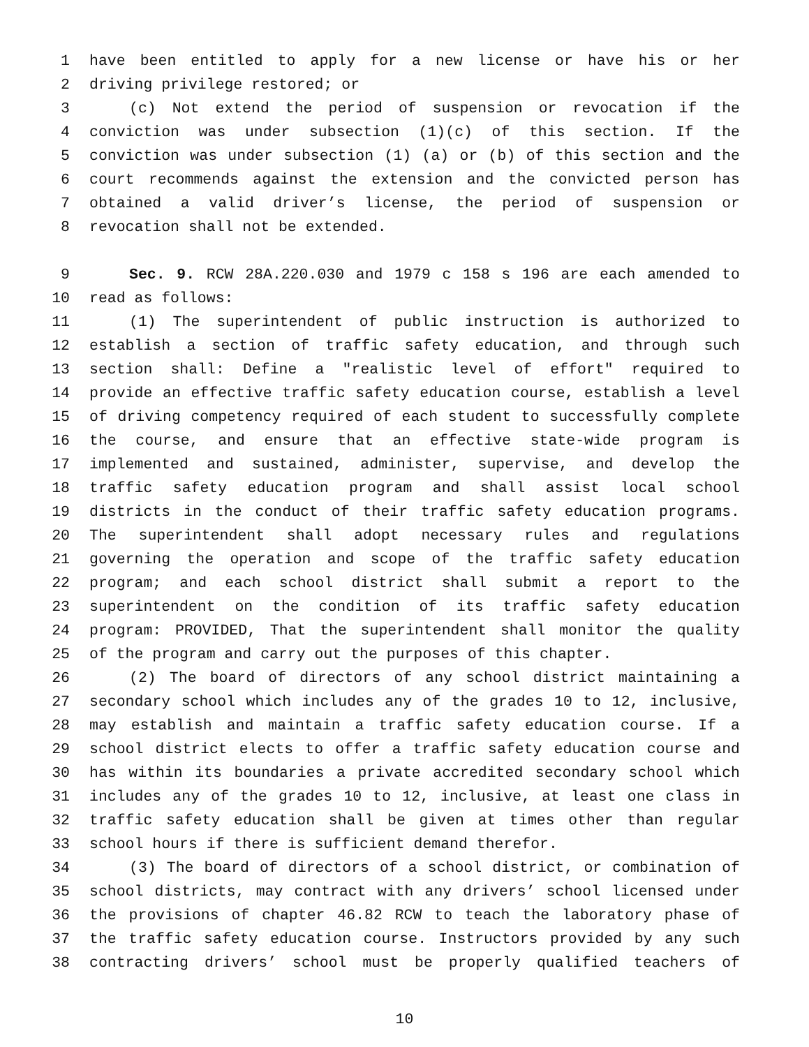1 have been entitled to apply for a new license or have his or her
2 driving privilege restored; or
3 (c) Not extend the period of suspension or revocation if the
4 conviction was under subsection (1)(c) of this section. If the
5 conviction was under subsection (1) (a) or (b) of this section and the
6 court recommends against the extension and the convicted person has
7 obtained a valid driver’s license, the period of suspension or
8 revocation shall not be extended.
9 Sec. 9. RCW 28A.220.030 and 1979 c 158 s 196 are each amended to
10 read as follows:
11 (1) The superintendent of public instruction is authorized to
12 establish a section of traffic safety education, and through such
13 section shall: Define a "realistic level of effort" required to
14 provide an effective traffic safety education course, establish a level
15 of driving competency required of each student to successfully complete
16 the course, and ensure that an effective state-wide program is
17 implemented and sustained, administer, supervise, and develop the
18 traffic safety education program and shall assist local school
19 districts in the conduct of their traffic safety education programs.
20 The superintendent shall adopt necessary rules and regulations
21 governing the operation and scope of the traffic safety education
22 program; and each school district shall submit a report to the
23 superintendent on the condition of its traffic safety education
24 program: PROVIDED, That the superintendent shall monitor the quality
25 of the program and carry out the purposes of this chapter.
26 (2) The board of directors of any school district maintaining a
27 secondary school which includes any of the grades 10 to 12, inclusive,
28 may establish and maintain a traffic safety education course. If a
29 school district elects to offer a traffic safety education course and
30 has within its boundaries a private accredited secondary school which
31 includes any of the grades 10 to 12, inclusive, at least one class in
32 traffic safety education shall be given at times other than regular
33 school hours if there is sufficient demand therefor.
34 (3) The board of directors of a school district, or combination of
35 school districts, may contract with any drivers’ school licensed under
36 the provisions of chapter 46.82 RCW to teach the laboratory phase of
37 the traffic safety education course. Instructors provided by any such
38 contracting drivers’ school must be properly qualified teachers of
10